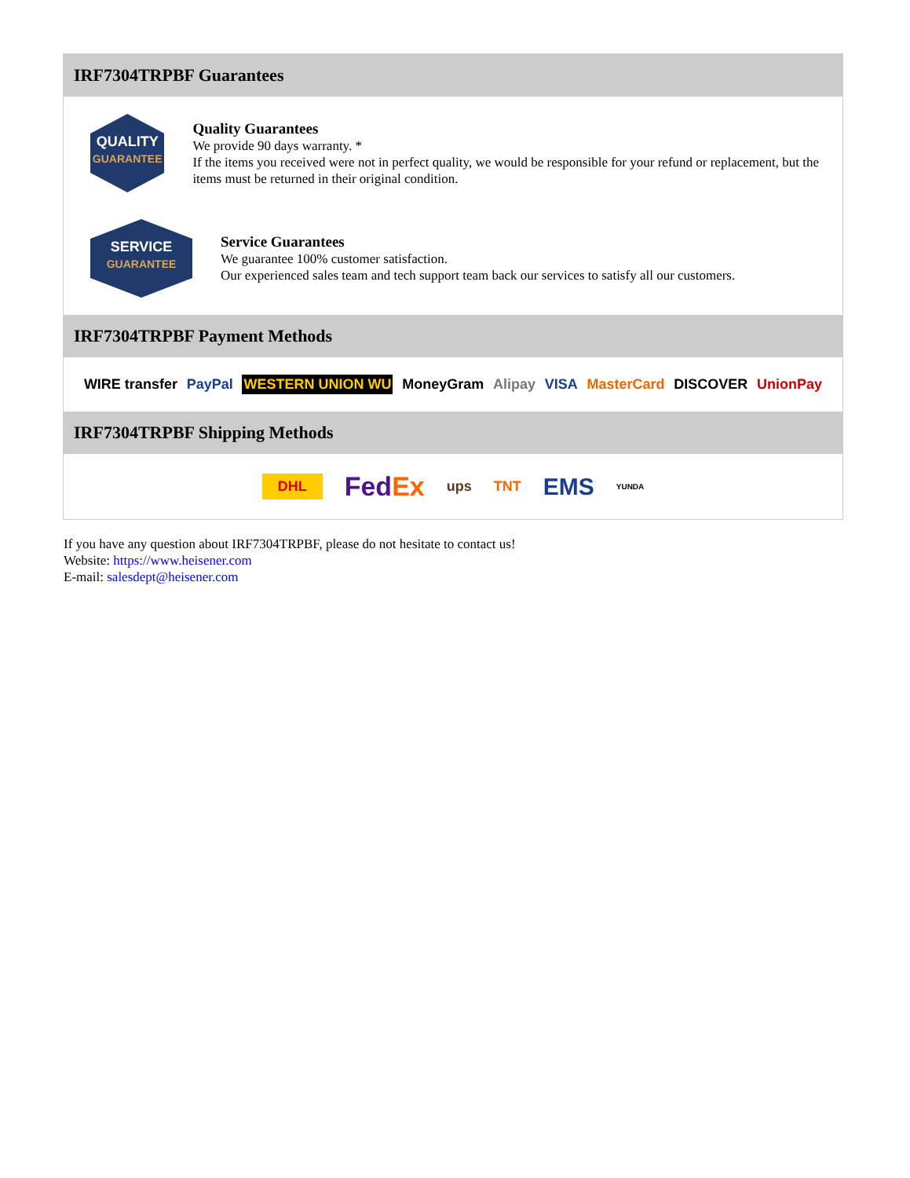IRF7304TRPBF Guarantees
QUALITY
GUARANTEE
Quality Guarantees
We provide 90 days warranty. *
If the items you received were not in perfect quality, we would be responsible for your refund or replacement, but the items must be returned in their original condition.
SERVICE
GUARANTEE
Service Guarantees
We guarantee 100% customer satisfaction.
Our experienced sales team and tech support team back our services to satisfy all our customers.
IRF7304TRPBF Payment Methods
WIRE transfer PayPal WESTERN UNION WU MoneyGram Alipay VISA MasterCard DISCOVER UnionPay
IRF7304TRPBF Shipping Methods
DHL FedEx ups TNT EMS YUNDA
If you have any question about IRF7304TRPBF, please do not hesitate to contact us!
Website: https://www.heisener.com
E-mail: salesdept@heisener.com